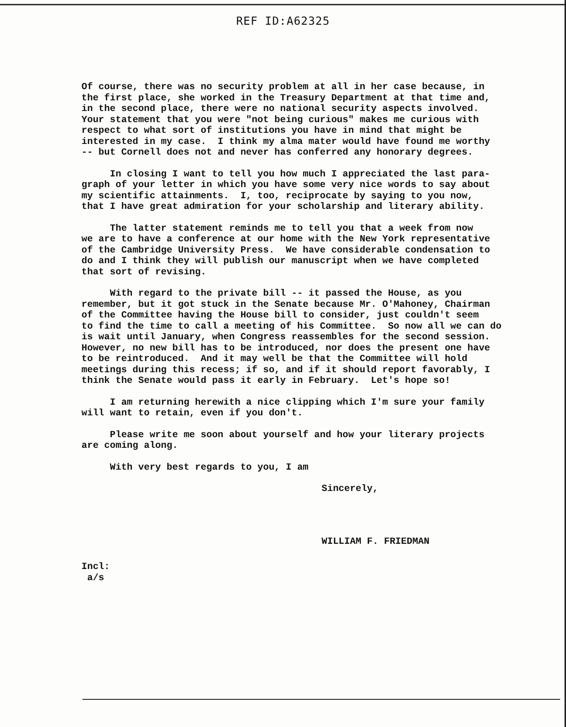REF ID:A62325
Of course, there was no security problem at all in her case because, in the first place, she worked in the Treasury Department at that time and, in the second place, there were no national security aspects involved. Your statement that you were "not being curious" makes me curious with respect to what sort of institutions you have in mind that might be interested in my case. I think my alma mater would have found me worthy -- but Cornell does not and never has conferred any honorary degrees.
In closing I want to tell you how much I appreciated the last para- graph of your letter in which you have some very nice words to say about my scientific attainments. I, too, reciprocate by saying to you now, that I have great admiration for your scholarship and literary ability.
The latter statement reminds me to tell you that a week from now we are to have a conference at our home with the New York representative of the Cambridge University Press. We have considerable condensation to do and I think they will publish our manuscript when we have completed that sort of revising.
With regard to the private bill -- it passed the House, as you remember, but it got stuck in the Senate because Mr. O'Mahoney, Chairman of the Committee having the House bill to consider, just couldn't seem to find the time to call a meeting of his Committee. So now all we can do is wait until January, when Congress reassembles for the second session. However, no new bill has to be introduced, nor does the present one have to be reintroduced. And it may well be that the Committee will hold meetings during this recess; if so, and if it should report favorably, I think the Senate would pass it early in February. Let's hope so!
I am returning herewith a nice clipping which I'm sure your family will want to retain, even if you don't.
Please write me soon about yourself and how your literary projects are coming along.
With very best regards to you, I am
Sincerely,
WILLIAM F. FRIEDMAN
Incl: a/s